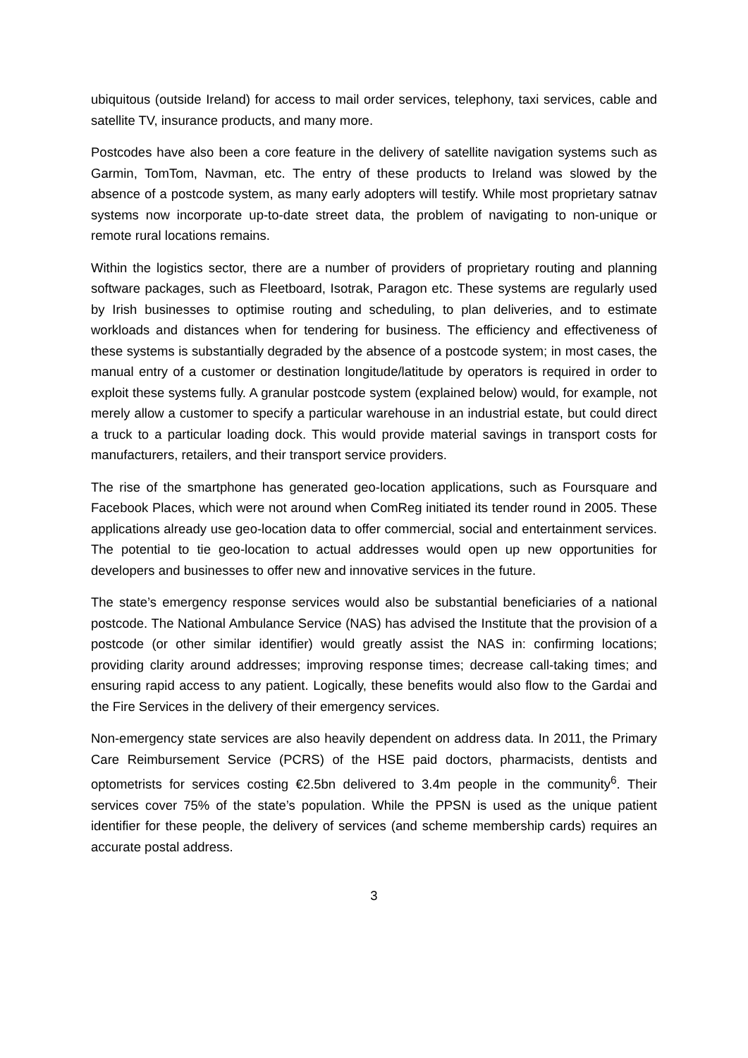ubiquitous (outside Ireland) for access to mail order services, telephony, taxi services, cable and satellite TV, insurance products, and many more.
Postcodes have also been a core feature in the delivery of satellite navigation systems such as Garmin, TomTom, Navman, etc. The entry of these products to Ireland was slowed by the absence of a postcode system, as many early adopters will testify. While most proprietary satnav systems now incorporate up-to-date street data, the problem of navigating to non-unique or remote rural locations remains.
Within the logistics sector, there are a number of providers of proprietary routing and planning software packages, such as Fleetboard, Isotrak, Paragon etc. These systems are regularly used by Irish businesses to optimise routing and scheduling, to plan deliveries, and to estimate workloads and distances when for tendering for business. The efficiency and effectiveness of these systems is substantially degraded by the absence of a postcode system; in most cases, the manual entry of a customer or destination longitude/latitude by operators is required in order to exploit these systems fully. A granular postcode system (explained below) would, for example, not merely allow a customer to specify a particular warehouse in an industrial estate, but could direct a truck to a particular loading dock. This would provide material savings in transport costs for manufacturers, retailers, and their transport service providers.
The rise of the smartphone has generated geo-location applications, such as Foursquare and Facebook Places, which were not around when ComReg initiated its tender round in 2005. These applications already use geo-location data to offer commercial, social and entertainment services. The potential to tie geo-location to actual addresses would open up new opportunities for developers and businesses to offer new and innovative services in the future.
The state’s emergency response services would also be substantial beneficiaries of a national postcode. The National Ambulance Service (NAS) has advised the Institute that the provision of a postcode (or other similar identifier) would greatly assist the NAS in: confirming locations; providing clarity around addresses; improving response times; decrease call-taking times; and ensuring rapid access to any patient. Logically, these benefits would also flow to the Gardai and the Fire Services in the delivery of their emergency services.
Non-emergency state services are also heavily dependent on address data. In 2011, the Primary Care Reimbursement Service (PCRS) of the HSE paid doctors, pharmacists, dentists and optometrists for services costing €2.5bn delivered to 3.4m people in the community<sup>6</sup>. Their services cover 75% of the state’s population. While the PPSN is used as the unique patient identifier for these people, the delivery of services (and scheme membership cards) requires an accurate postal address.
3